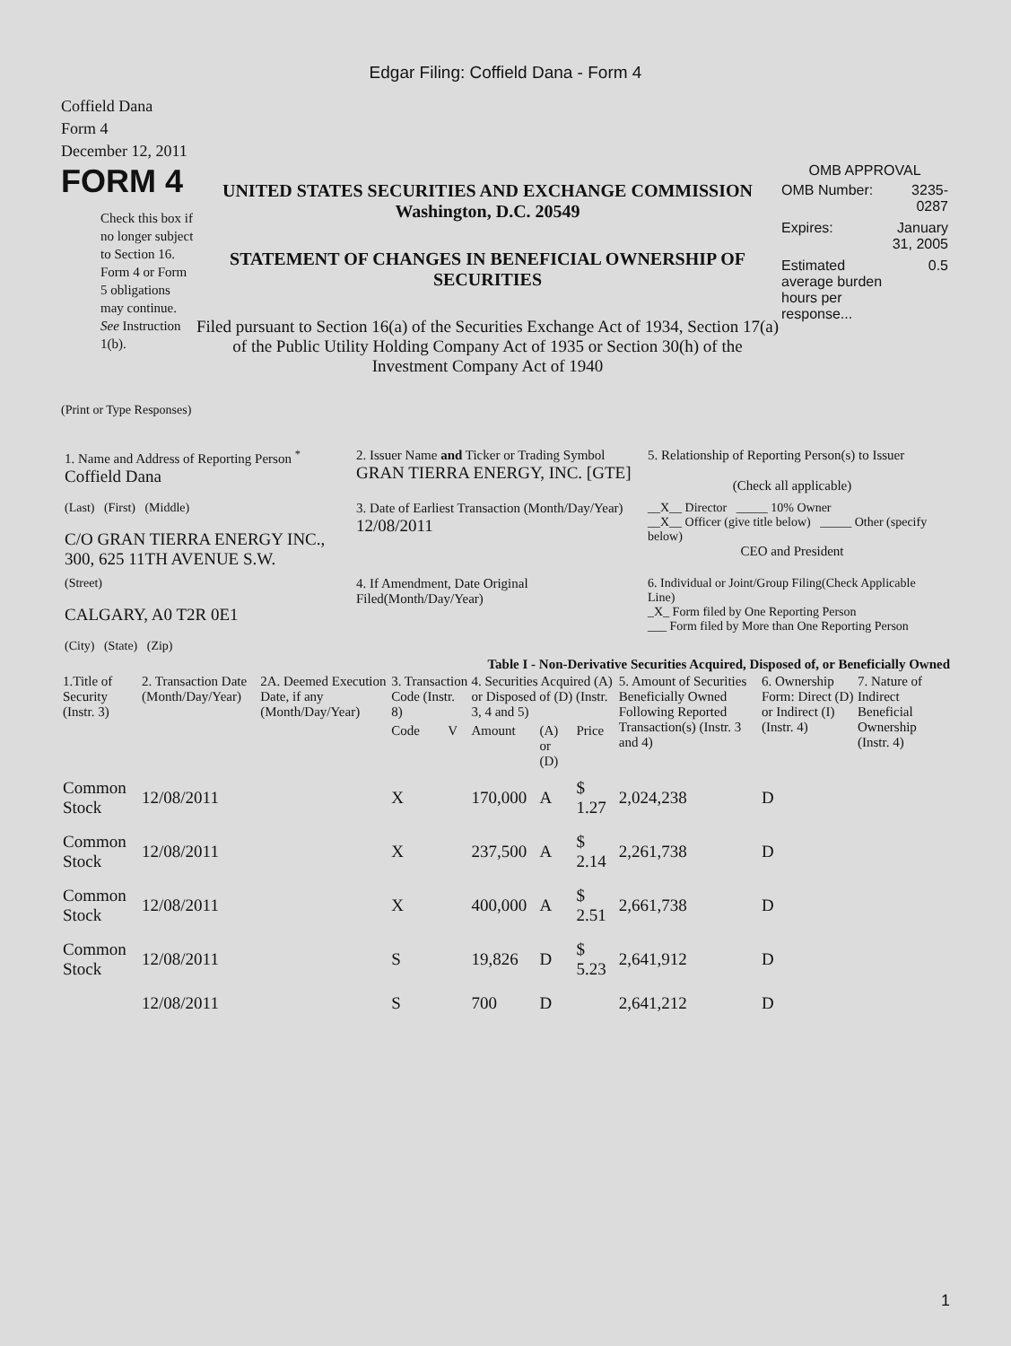Edgar Filing: Coffield Dana - Form 4
Coffield Dana
Form 4
December 12, 2011
FORM 4
Check this box if no longer subject to Section 16. Form 4 or Form 5 obligations may continue. See Instruction 1(b).
UNITED STATES SECURITIES AND EXCHANGE COMMISSION
Washington, D.C. 20549
STATEMENT OF CHANGES IN BENEFICIAL OWNERSHIP OF SECURITIES
Filed pursuant to Section 16(a) of the Securities Exchange Act of 1934, Section 17(a) of the Public Utility Holding Company Act of 1935 or Section 30(h) of the Investment Company Act of 1940
OMB APPROVAL
| OMB Number: | 3235-0287 |
| Expires: | January 31, 2005 |
| Estimated average burden hours per response... | 0.5 |
(Print or Type Responses)
1. Name and Address of Reporting Person <sup>*</sup>
Coffield Dana
2. Issuer Name and Ticker or Trading Symbol
GRAN TIERRA ENERGY, INC. [GTE]
5. Relationship of Reporting Person(s) to Issuer
(Check all applicable)
(Last) (First) (Middle)
C/O GRAN TIERRA ENERGY INC., 300, 625 11TH AVENUE S.W.
3. Date of Earliest Transaction (Month/Day/Year)
12/08/2011
__X__ Director _____ 10% Owner
__X__ Officer (give title below) _____ Other (specify below)
CEO and President
(Street)
CALGARY, A0 T2R 0E1
(City) (State) (Zip)
4. If Amendment, Date Original Filed(Month/Day/Year)
6. Individual or Joint/Group Filing(Check Applicable Line)
_X_ Form filed by One Reporting Person
___ Form filed by More than One Reporting Person
Table I - Non-Derivative Securities Acquired, Disposed of, or Beneficially Owned
| 1.Title of Security (Instr. 3) | 2. Transaction Date (Month/Day/Year) | 2A. Deemed Execution Date, if any (Month/Day/Year) | 3. Transaction Code (Instr. 8) | | 4. Securities Acquired (A) or Disposed of (D) (Instr. 3, 4 and 5) | | | 5. Amount of Securities Beneficially Owned Following Reported Transaction(s) (Instr. 3 and 4) | 6. Ownership Form: Direct (D) or Indirect (I) (Instr. 4) | 7. Nature of Indirect Beneficial Ownership (Instr. 4) |
| --- | --- | --- | --- | --- | --- | --- | --- | --- | --- | --- |
| | | | Code | V | Amount | (A) or (D) | Price | | | |
| Common Stock | 12/08/2011 | | X | | 170,000 | A | $ 1.27 | 2,024,238 | D | |
| Common Stock | 12/08/2011 | | X | | 237,500 | A | $ 2.14 | 2,261,738 | D | |
| Common Stock | 12/08/2011 | | X | | 400,000 | A | $ 2.51 | 2,661,738 | D | |
| Common Stock | 12/08/2011 | | S | | 19,826 | D | $ 5.23 | 2,641,912 | D | |
| | 12/08/2011 | | S | | 700 | D | | 2,641,212 | D | |
1